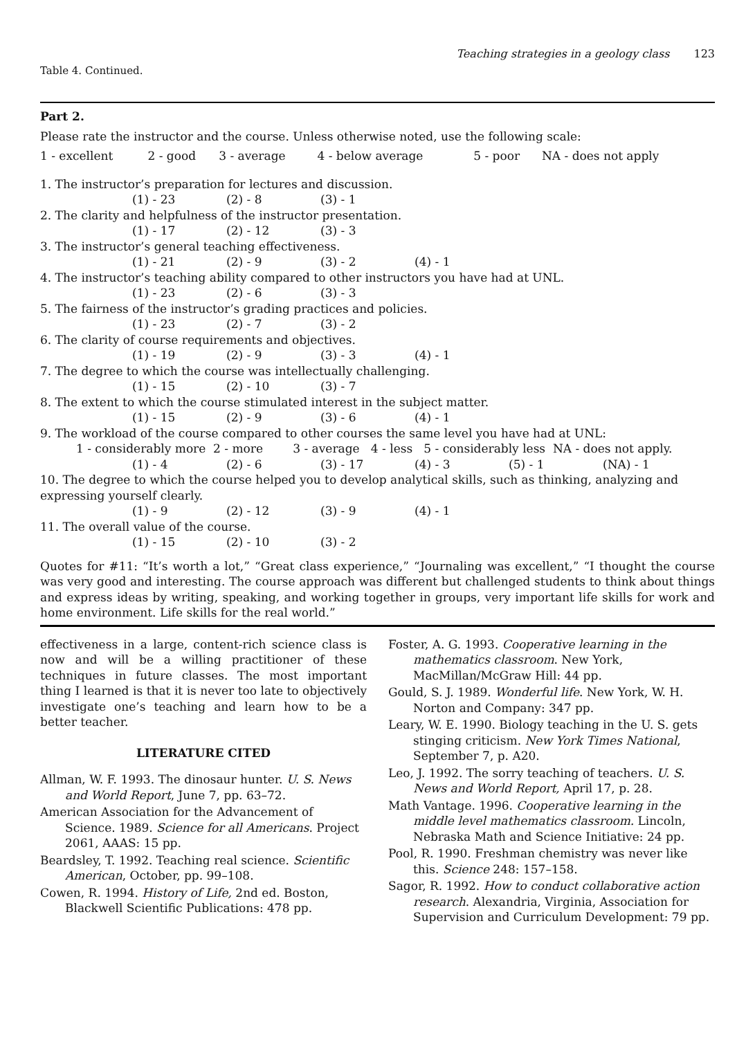Teaching strategies in a geology class 123
Table 4. Continued.
Part 2.
Please rate the instructor and the course. Unless otherwise noted, use the following scale:
| 1 - excellent | 2 - good | 3 - average | 4 - below average | 5 - poor | NA - does not apply |
1. The instructor’s preparation for lectures and discussion.
| (1) - 23 | (2) - 8 | (3) - 1 |
2. The clarity and helpfulness of the instructor presentation.
| (1) - 17 | (2) - 12 | (3) - 3 |
3. The instructor’s general teaching effectiveness.
| (1) - 21 | (2) - 9 | (3) - 2 | (4) - 1 |
4. The instructor’s teaching ability compared to other instructors you have had at UNL.
| (1) - 23 | (2) - 6 | (3) - 3 |
5. The fairness of the instructor’s grading practices and policies.
| (1) - 23 | (2) - 7 | (3) - 2 |
6. The clarity of course requirements and objectives.
| (1) - 19 | (2) - 9 | (3) - 3 | (4) - 1 |
7. The degree to which the course was intellectually challenging.
| (1) - 15 | (2) - 10 | (3) - 7 |
8. The extent to which the course stimulated interest in the subject matter.
| (1) - 15 | (2) - 9 | (3) - 6 | (4) - 1 |
9. The workload of the course compared to other courses the same level you have had at UNL:
1 - considerably more 2 - more 3 - average 4 - less 5 - considerably less NA - does not apply.
| (1) - 4 | (2) - 6 | (3) - 17 | (4) - 3 | (5) - 1 | (NA) - 1 |
10. The degree to which the course helped you to develop analytical skills, such as thinking, analyzing and expressing yourself clearly.
| (1) - 9 | (2) - 12 | (3) - 9 | (4) - 1 |
11. The overall value of the course.
| (1) - 15 | (2) - 10 | (3) - 2 |
Quotes for #11: “It’s worth a lot,” “Great class experience,” “Journaling was excellent,” “I thought the course was very good and interesting. The course approach was different but challenged students to think about things and express ideas by writing, speaking, and working together in groups, very important life skills for work and home environment. Life skills for the real world.”
effectiveness in a large, content-rich science class is now and will be a willing practitioner of these techniques in future classes. The most important thing I learned is that it is never too late to objectively investigate one’s teaching and learn how to be a better teacher.
LITERATURE CITED
Allman, W. F. 1993. The dinosaur hunter. U. S. News and World Report, June 7, pp. 63–72.
American Association for the Advancement of Science. 1989. Science for all Americans. Project 2061, AAAS: 15 pp.
Beardsley, T. 1992. Teaching real science. Scientific American, October, pp. 99–108.
Cowen, R. 1994. History of Life, 2nd ed. Boston, Blackwell Scientific Publications: 478 pp.
Foster, A. G. 1993. Cooperative learning in the mathematics classroom. New York, MacMillan/McGraw Hill: 44 pp.
Gould, S. J. 1989. Wonderful life. New York, W. H. Norton and Company: 347 pp.
Leary, W. E. 1990. Biology teaching in the U. S. gets stinging criticism. New York Times National, September 7, p. A20.
Leo, J. 1992. The sorry teaching of teachers. U. S. News and World Report, April 17, p. 28.
Math Vantage. 1996. Cooperative learning in the middle level mathematics classroom. Lincoln, Nebraska Math and Science Initiative: 24 pp.
Pool, R. 1990. Freshman chemistry was never like this. Science 248: 157–158.
Sagor, R. 1992. How to conduct collaborative action research. Alexandria, Virginia, Association for Supervision and Curriculum Development: 79 pp.